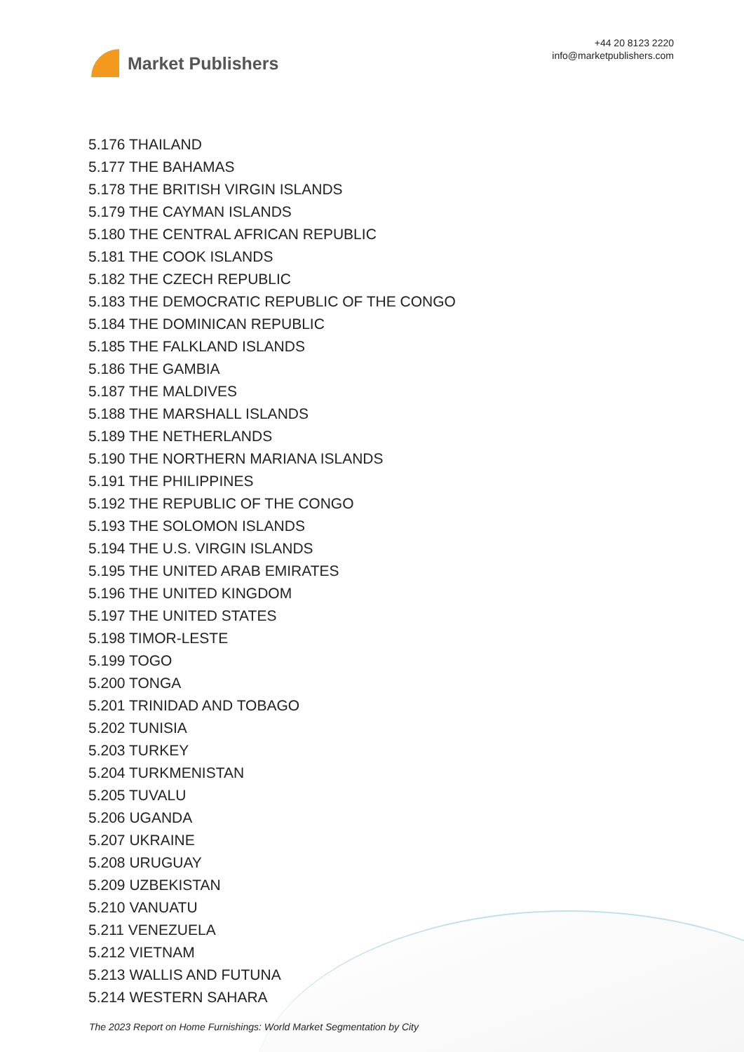Market Publishers
+44 20 8123 2220
info@marketpublishers.com
5.176 THAILAND
5.177 THE BAHAMAS
5.178 THE BRITISH VIRGIN ISLANDS
5.179 THE CAYMAN ISLANDS
5.180 THE CENTRAL AFRICAN REPUBLIC
5.181 THE COOK ISLANDS
5.182 THE CZECH REPUBLIC
5.183 THE DEMOCRATIC REPUBLIC OF THE CONGO
5.184 THE DOMINICAN REPUBLIC
5.185 THE FALKLAND ISLANDS
5.186 THE GAMBIA
5.187 THE MALDIVES
5.188 THE MARSHALL ISLANDS
5.189 THE NETHERLANDS
5.190 THE NORTHERN MARIANA ISLANDS
5.191 THE PHILIPPINES
5.192 THE REPUBLIC OF THE CONGO
5.193 THE SOLOMON ISLANDS
5.194 THE U.S. VIRGIN ISLANDS
5.195 THE UNITED ARAB EMIRATES
5.196 THE UNITED KINGDOM
5.197 THE UNITED STATES
5.198 TIMOR-LESTE
5.199 TOGO
5.200 TONGA
5.201 TRINIDAD AND TOBAGO
5.202 TUNISIA
5.203 TURKEY
5.204 TURKMENISTAN
5.205 TUVALU
5.206 UGANDA
5.207 UKRAINE
5.208 URUGUAY
5.209 UZBEKISTAN
5.210 VANUATU
5.211 VENEZUELA
5.212 VIETNAM
5.213 WALLIS AND FUTUNA
5.214 WESTERN SAHARA
The 2023 Report on Home Furnishings: World Market Segmentation by City